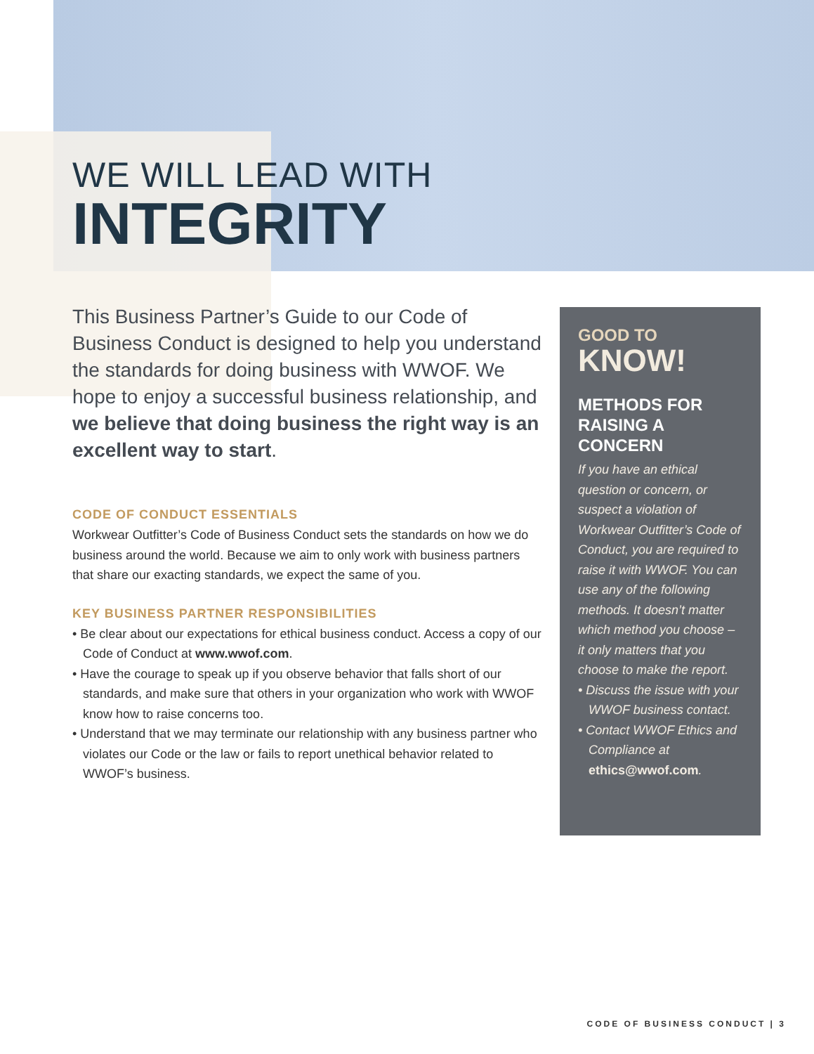WE WILL LEAD WITH
INTEGRITY
This Business Partner’s Guide to our Code of Business Conduct is designed to help you understand the standards for doing business with WWOF. We hope to enjoy a successful business relationship, and we believe that doing business the right way is an excellent way to start.
CODE OF CONDUCT ESSENTIALS
Workwear Outfitter’s Code of Business Conduct sets the standards on how we do business around the world. Because we aim to only work with business partners that share our exacting standards, we expect the same of you.
KEY BUSINESS PARTNER RESPONSIBILITIES
• Be clear about our expectations for ethical business conduct. Access a copy of our Code of Conduct at www.wwof.com.
• Have the courage to speak up if you observe behavior that falls short of our standards, and make sure that others in your organization who work with WWOF know how to raise concerns too.
• Understand that we may terminate our relationship with any business partner who violates our Code or the law or fails to report unethical behavior related to WWOF’s business.
GOOD TO
KNOW!
METHODS FOR RAISING A CONCERN
If you have an ethical question or concern, or suspect a violation of Workwear Outfitter’s Code of Conduct, you are required to raise it with WWOF. You can use any of the following methods. It doesn’t matter which method you choose – it only matters that you choose to make the report.
• Discuss the issue with your WWOF business contact.
• Contact WWOF Ethics and Compliance at ethics@wwof.com.
CODE OF BUSINESS CONDUCT | 3